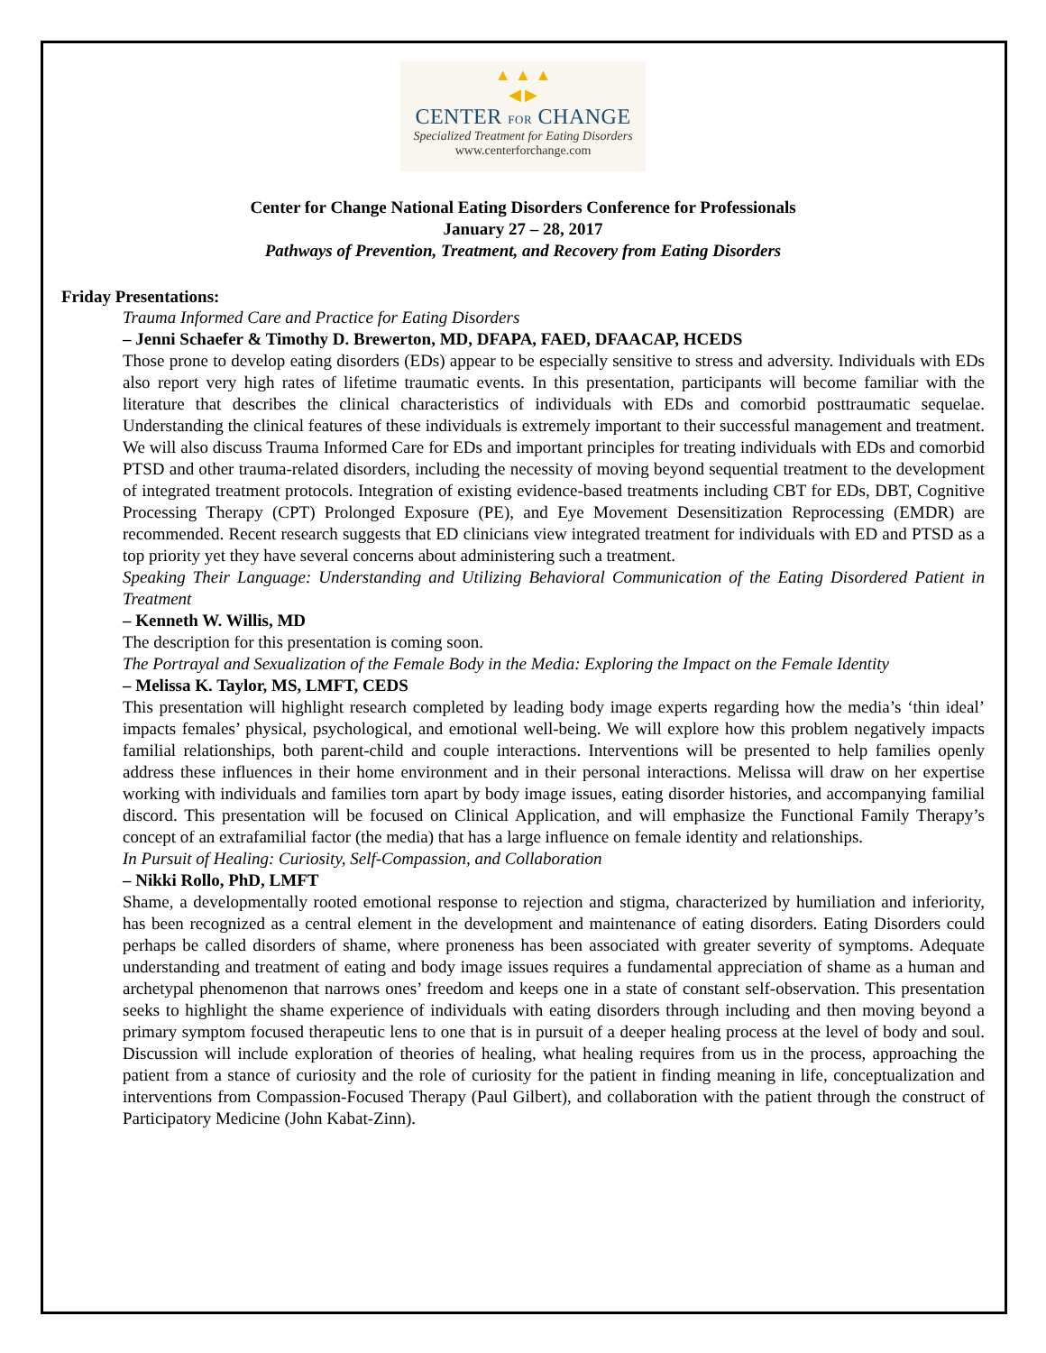▲ ▲ ▲
◀ ▶
CENTER FOR CHANGE
Specialized Treatment for Eating Disorders
www.centerforchange.com
Center for Change National Eating Disorders Conference for Professionals
January 27 – 28, 2017
Pathways of Prevention, Treatment, and Recovery from Eating Disorders
Friday Presentations:
Trauma Informed Care and Practice for Eating Disorders
– Jenni Schaefer & Timothy D. Brewerton, MD, DFAPA, FAED, DFAACAP, HCEDS
Those prone to develop eating disorders (EDs) appear to be especially sensitive to stress and adversity. Individuals with EDs also report very high rates of lifetime traumatic events. In this presentation, participants will become familiar with the literature that describes the clinical characteristics of individuals with EDs and comorbid posttraumatic sequelae. Understanding the clinical features of these individuals is extremely important to their successful management and treatment. We will also discuss Trauma Informed Care for EDs and important principles for treating individuals with EDs and comorbid PTSD and other trauma-related disorders, including the necessity of moving beyond sequential treatment to the development of integrated treatment protocols. Integration of existing evidence-based treatments including CBT for EDs, DBT, Cognitive Processing Therapy (CPT) Prolonged Exposure (PE), and Eye Movement Desensitization Reprocessing (EMDR) are recommended. Recent research suggests that ED clinicians view integrated treatment for individuals with ED and PTSD as a top priority yet they have several concerns about administering such a treatment.
Speaking Their Language: Understanding and Utilizing Behavioral Communication of the Eating Disordered Patient in Treatment
– Kenneth W. Willis, MD
The description for this presentation is coming soon.
The Portrayal and Sexualization of the Female Body in the Media: Exploring the Impact on the Female Identity
– Melissa K. Taylor, MS, LMFT, CEDS
This presentation will highlight research completed by leading body image experts regarding how the media’s ‘thin ideal’ impacts females’ physical, psychological, and emotional well-being. We will explore how this problem negatively impacts familial relationships, both parent-child and couple interactions. Interventions will be presented to help families openly address these influences in their home environment and in their personal interactions. Melissa will draw on her expertise working with individuals and families torn apart by body image issues, eating disorder histories, and accompanying familial discord. This presentation will be focused on Clinical Application, and will emphasize the Functional Family Therapy’s concept of an extrafamilial factor (the media) that has a large influence on female identity and relationships.
In Pursuit of Healing: Curiosity, Self-Compassion, and Collaboration
– Nikki Rollo, PhD, LMFT
Shame, a developmentally rooted emotional response to rejection and stigma, characterized by humiliation and inferiority, has been recognized as a central element in the development and maintenance of eating disorders. Eating Disorders could perhaps be called disorders of shame, where proneness has been associated with greater severity of symptoms. Adequate understanding and treatment of eating and body image issues requires a fundamental appreciation of shame as a human and archetypal phenomenon that narrows ones’ freedom and keeps one in a state of constant self-observation. This presentation seeks to highlight the shame experience of individuals with eating disorders through including and then moving beyond a primary symptom focused therapeutic lens to one that is in pursuit of a deeper healing process at the level of body and soul. Discussion will include exploration of theories of healing, what healing requires from us in the process, approaching the patient from a stance of curiosity and the role of curiosity for the patient in finding meaning in life, conceptualization and interventions from Compassion-Focused Therapy (Paul Gilbert), and collaboration with the patient through the construct of Participatory Medicine (John Kabat-Zinn).